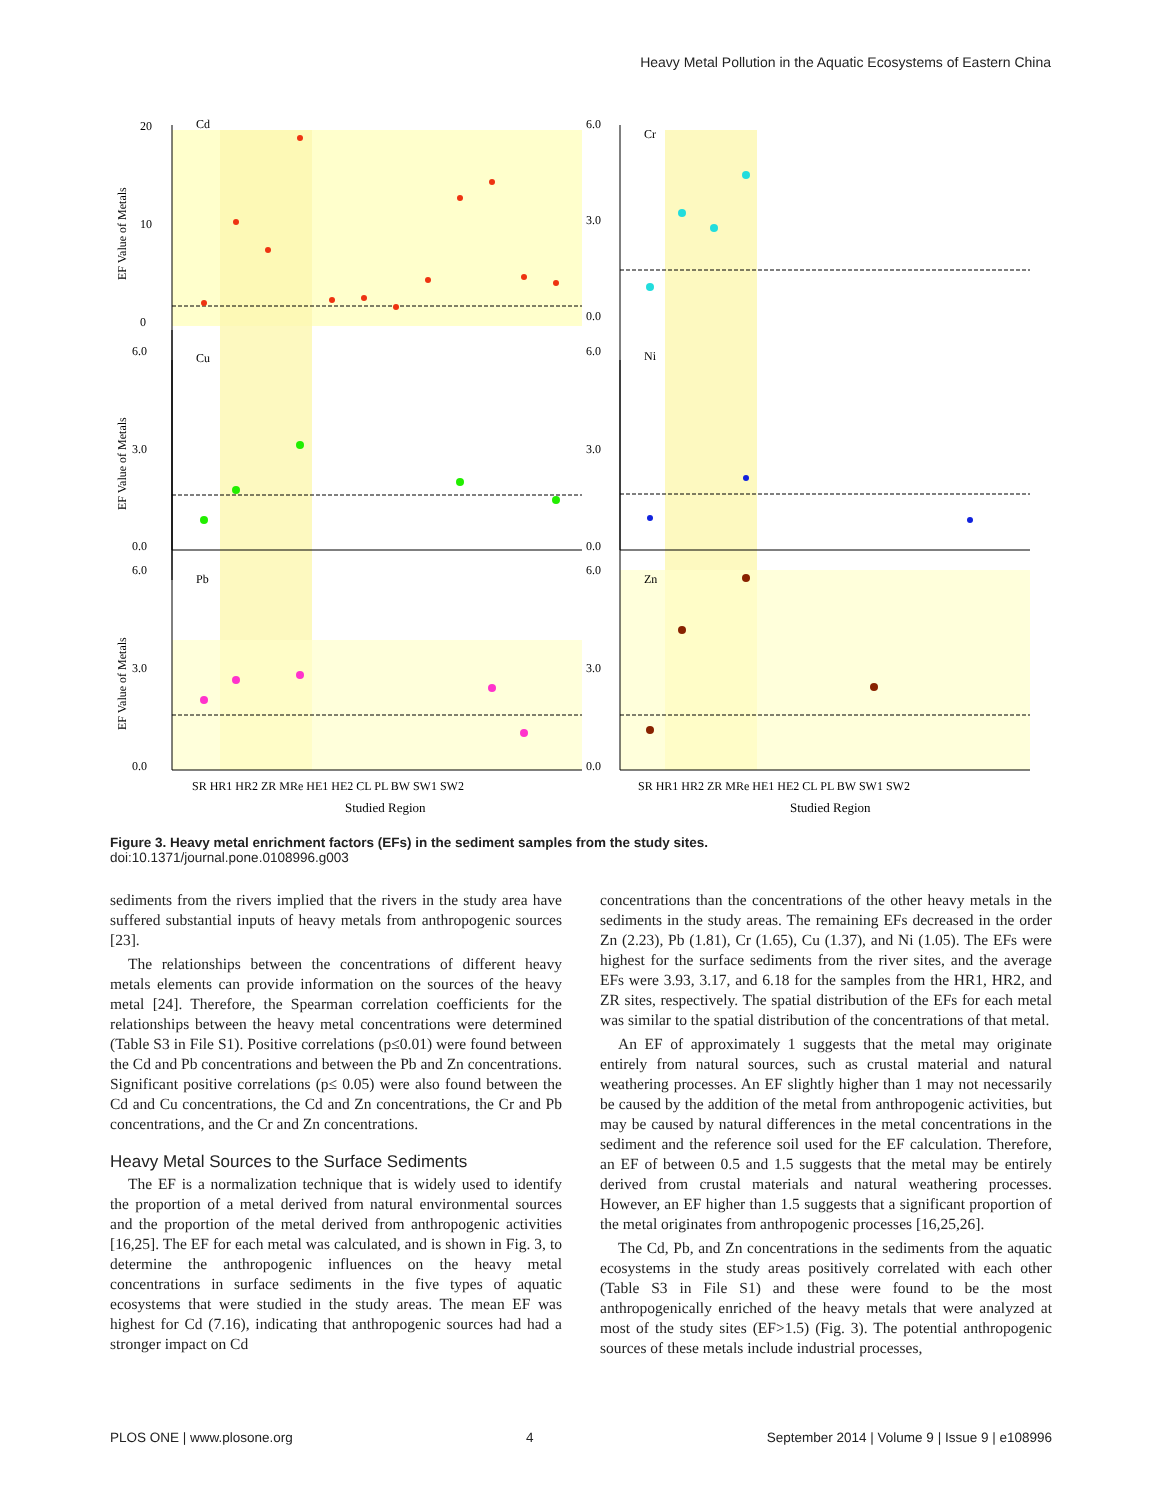Heavy Metal Pollution in the Aquatic Ecosystems of Eastern China
Cd
Cr
Cu
Ni
Pb
Zn
20
10
0
6.0
3.0
0.0
6.0
3.0
0.0
6.0
3.0
0.0
6.0
3.0
0.0
6.0
3.0
0.0
EF Value of Metals
EF Value of Metals
EF Value of Metals
SR HR1 HR2 ZR MRe HE1 HE2 CL PL BW SW1 SW2
SR HR1 HR2 ZR MRe HE1 HE2 CL PL BW SW1 SW2
Studied Region
Studied Region
Figure 3. Heavy metal enrichment factors (EFs) in the sediment samples from the study sites.
doi:10.1371/journal.pone.0108996.g003
sediments from the rivers implied that the rivers in the study area have suffered substantial inputs of heavy metals from anthropogenic sources [23].
The relationships between the concentrations of different heavy metals elements can provide information on the sources of the heavy metal [24]. Therefore, the Spearman correlation coefficients for the relationships between the heavy metal concentrations were determined (Table S3 in File S1). Positive correlations (p≤0.01) were found between the Cd and Pb concentrations and between the Pb and Zn concentrations. Significant positive correlations (p≤ 0.05) were also found between the Cd and Cu concentrations, the Cd and Zn concentrations, the Cr and Pb concentrations, and the Cr and Zn concentrations.
Heavy Metal Sources to the Surface Sediments
The EF is a normalization technique that is widely used to identify the proportion of a metal derived from natural environmental sources and the proportion of the metal derived from anthropogenic activities [16,25]. The EF for each metal was calculated, and is shown in Fig. 3, to determine the anthropogenic influences on the heavy metal concentrations in surface sediments in the five types of aquatic ecosystems that were studied in the study areas. The mean EF was highest for Cd (7.16), indicating that anthropogenic sources had had a stronger impact on Cd
concentrations than the concentrations of the other heavy metals in the sediments in the study areas. The remaining EFs decreased in the order Zn (2.23), Pb (1.81), Cr (1.65), Cu (1.37), and Ni (1.05). The EFs were highest for the surface sediments from the river sites, and the average EFs were 3.93, 3.17, and 6.18 for the samples from the HR1, HR2, and ZR sites, respectively. The spatial distribution of the EFs for each metal was similar to the spatial distribution of the concentrations of that metal.
An EF of approximately 1 suggests that the metal may originate entirely from natural sources, such as crustal material and natural weathering processes. An EF slightly higher than 1 may not necessarily be caused by the addition of the metal from anthropogenic activities, but may be caused by natural differences in the metal concentrations in the sediment and the reference soil used for the EF calculation. Therefore, an EF of between 0.5 and 1.5 suggests that the metal may be entirely derived from crustal materials and natural weathering processes. However, an EF higher than 1.5 suggests that a significant proportion of the metal originates from anthropogenic processes [16,25,26].
The Cd, Pb, and Zn concentrations in the sediments from the aquatic ecosystems in the study areas positively correlated with each other (Table S3 in File S1) and these were found to be the most anthropogenically enriched of the heavy metals that were analyzed at most of the study sites (EF>1.5) (Fig. 3). The potential anthropogenic sources of these metals include industrial processes,
PLOS ONE | www.plosone.org 4 September 2014 | Volume 9 | Issue 9 | e108996